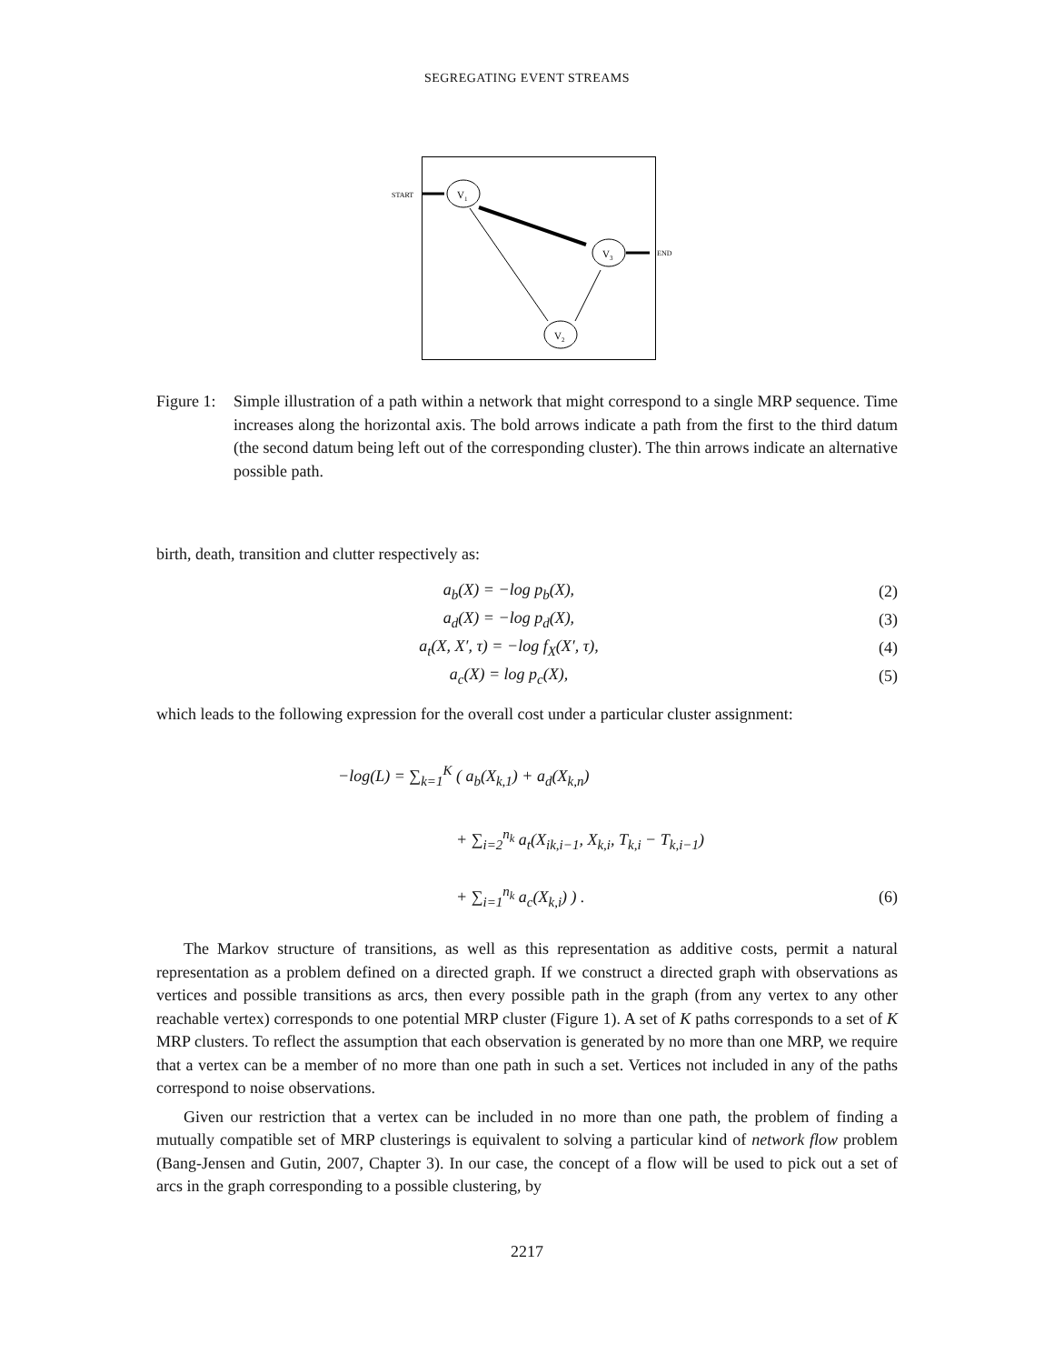SEGREGATING EVENT STREAMS
START
V1
V3
END
V2
Figure 1:
Simple illustration of a path within a network that might correspond to a single MRP sequence. Time increases along the horizontal axis. The bold arrows indicate a path from the first to the third datum (the second datum being left out of the corresponding cluster). The thin arrows indicate an alternative possible path.
birth, death, transition and clutter respectively as:
a<sub>b</sub>(X) = −log p<sub>b</sub>(X), (2)
a<sub>d</sub>(X) = −log p<sub>d</sub>(X), (3)
a<sub>t</sub>(X, X′, τ) = −log f<sub>X</sub>(X′, τ), (4)
a<sub>c</sub>(X) = log p<sub>c</sub>(X), (5)
which leads to the following expression for the overall cost under a particular cluster assignment:
−log(L) = ∑<sub>k=1</sub><sup>K</sup> ( a<sub>b</sub>(X<sub>k,1</sub>) + a<sub>d</sub>(X<sub>k,n</sub>)
+ ∑<sub>i=2</sub><sup>n<sub>k</sub></sup> a<sub>t</sub>(X<sub>ik,i−1</sub>, X<sub>k,i</sub>, T<sub>k,i</sub> − T<sub>k,i−1</sub>)
+ ∑<sub>i=1</sub><sup>n<sub>k</sub></sup> a<sub>c</sub>(X<sub>k,i</sub>) ) . (6)
The Markov structure of transitions, as well as this representation as additive costs, permit a natural representation as a problem defined on a directed graph. If we construct a directed graph with observations as vertices and possible transitions as arcs, then every possible path in the graph (from any vertex to any other reachable vertex) corresponds to one potential MRP cluster (Figure 1). A set of K paths corresponds to a set of K MRP clusters. To reflect the assumption that each observation is generated by no more than one MRP, we require that a vertex can be a member of no more than one path in such a set. Vertices not included in any of the paths correspond to noise observations.
Given our restriction that a vertex can be included in no more than one path, the problem of finding a mutually compatible set of MRP clusterings is equivalent to solving a particular kind of network flow problem (Bang-Jensen and Gutin, 2007, Chapter 3). In our case, the concept of a flow will be used to pick out a set of arcs in the graph corresponding to a possible clustering, by
2217